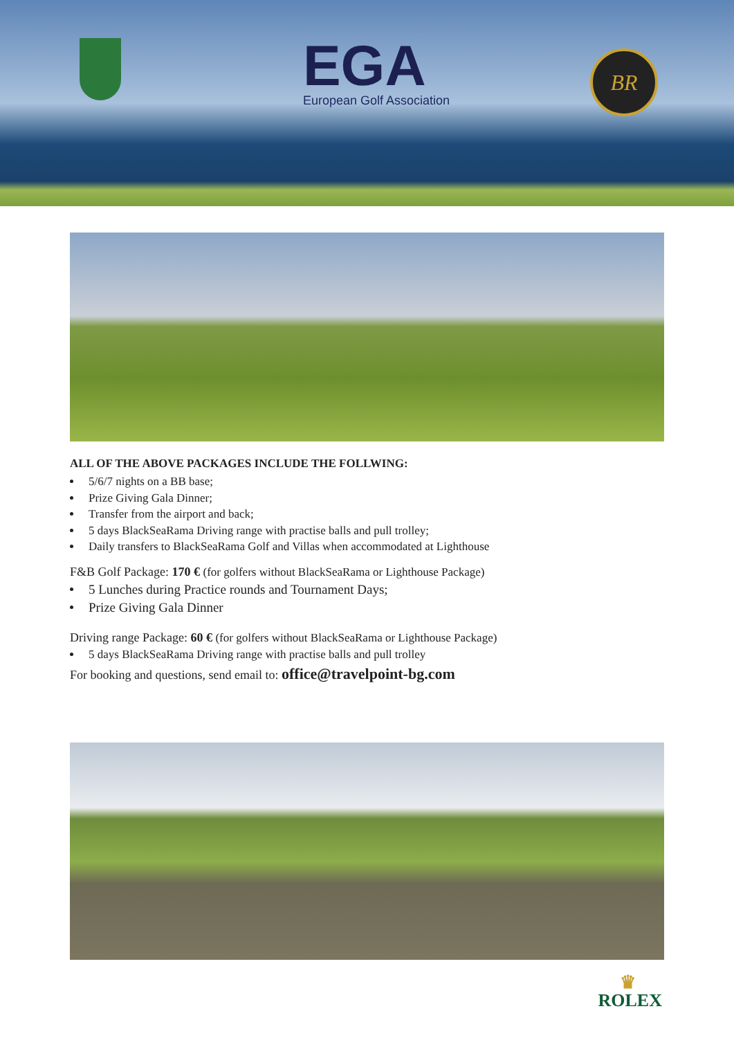EGA
European Golf Association
BR
ALL OF THE ABOVE PACKAGES INCLUDE THE FOLLWING:
5/6/7 nights on a BB base;
Prize Giving Gala Dinner;
Transfer from the airport and back;
5 days BlackSeaRama Driving range with practise balls and pull trolley;
Daily transfers to BlackSeaRama Golf and Villas when accommodated at Lighthouse
F&B Golf Package: 170 € (for golfers without BlackSeaRama or Lighthouse Package)
5 Lunches during Practice rounds and Tournament Days;
Prize Giving Gala Dinner
Driving range Package: 60 € (for golfers without BlackSeaRama or Lighthouse Package)
5 days BlackSeaRama Driving range with practise balls and pull trolley
For booking and questions, send email to: office@travelpoint-bg.com
♛
ROLEX